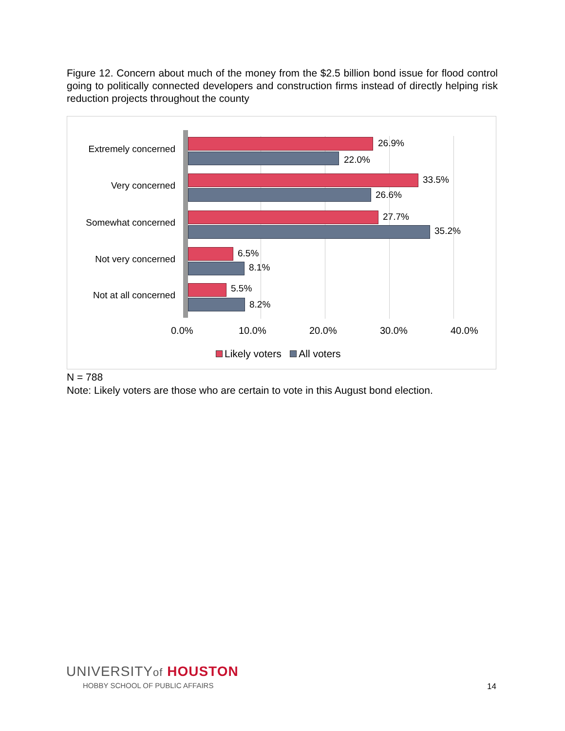Figure 12. Concern about much of the money from the $2.5 billion bond issue for flood control going to politically connected developers and construction firms instead of directly helping risk reduction projects throughout the county
Extremely concerned
26.9%
22.0%
Very concerned
33.5%
26.6%
Somewhat concerned
27.7%
35.2%
Not very concerned
6.5%
8.1%
Not at all concerned
5.5%
8.2%
0.0% 10.0% 20.0% 30.0% 40.0%
Likely voters All voters
N = 788
Note: Likely voters are those who are certain to vote in this August bond election.
UNIVERSITYof HOUSTON
HOBBY SCHOOL OF PUBLIC AFFAIRS
14